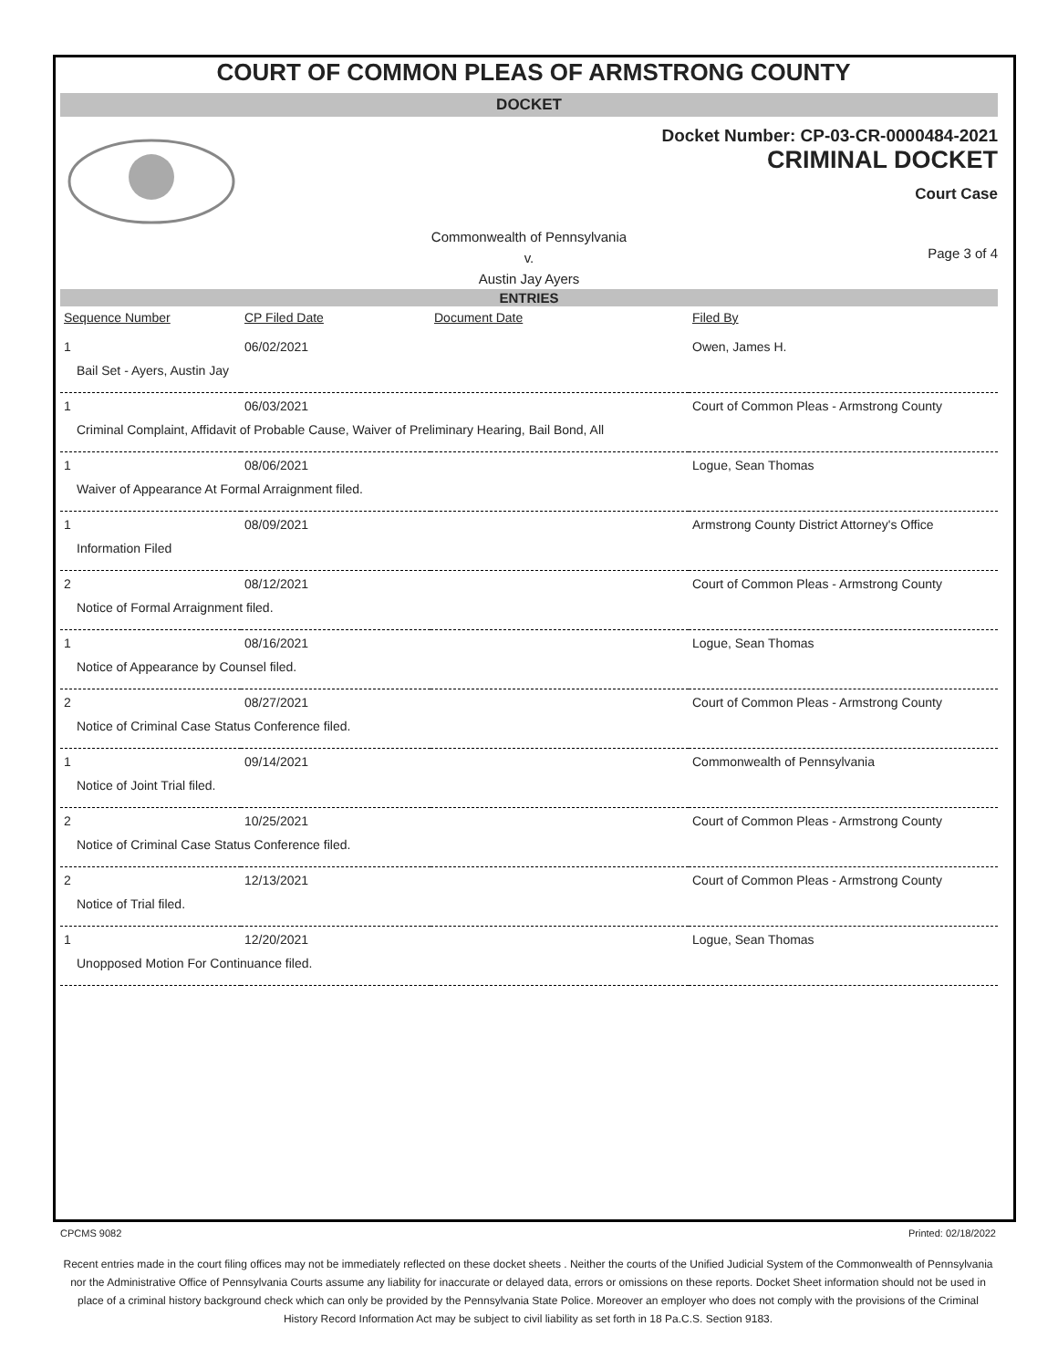COURT OF COMMON PLEAS OF ARMSTRONG COUNTY
DOCKET
Docket Number: CP-03-CR-0000484-2021
CRIMINAL DOCKET
Court Case
Commonwealth of Pennsylvania
v.
Austin Jay Ayers
Page 3 of 4
ENTRIES
| Sequence Number | CP Filed Date | Document Date | Filed By |
| --- | --- | --- | --- |
| 1 | 06/02/2021 | | Owen, James H. |
| Bail Set - Ayers, Austin Jay | | | |
| 1 | 06/03/2021 | | Court of Common Pleas - Armstrong County |
| Criminal Complaint, Affidavit of Probable Cause, Waiver of Preliminary Hearing, Bail Bond, All | | | |
| 1 | 08/06/2021 | | Logue, Sean Thomas |
| Waiver of Appearance At Formal Arraignment filed. | | | |
| 1 | 08/09/2021 | | Armstrong County District Attorney's Office |
| Information Filed | | | |
| 2 | 08/12/2021 | | Court of Common Pleas - Armstrong County |
| Notice of Formal Arraignment filed. | | | |
| 1 | 08/16/2021 | | Logue, Sean Thomas |
| Notice of Appearance by Counsel filed. | | | |
| 2 | 08/27/2021 | | Court of Common Pleas - Armstrong County |
| Notice of Criminal Case Status Conference filed. | | | |
| 1 | 09/14/2021 | | Commonwealth of Pennsylvania |
| Notice of Joint Trial filed. | | | |
| 2 | 10/25/2021 | | Court of Common Pleas - Armstrong County |
| Notice of Criminal Case Status Conference filed. | | | |
| 2 | 12/13/2021 | | Court of Common Pleas - Armstrong County |
| Notice of Trial filed. | | | |
| 1 | 12/20/2021 | | Logue, Sean Thomas |
| Unopposed Motion For Continuance filed. | | | |
CPCMS 9082 Printed: 02/18/2022
Recent entries made in the court filing offices may not be immediately reflected on these docket sheets . Neither the courts of the Unified Judicial System of the Commonwealth of Pennsylvania nor the Administrative Office of Pennsylvania Courts assume any liability for inaccurate or delayed data, errors or omissions on these reports. Docket Sheet information should not be used in place of a criminal history background check which can only be provided by the Pennsylvania State Police. Moreover an employer who does not comply with the provisions of the Criminal History Record Information Act may be subject to civil liability as set forth in 18 Pa.C.S. Section 9183.